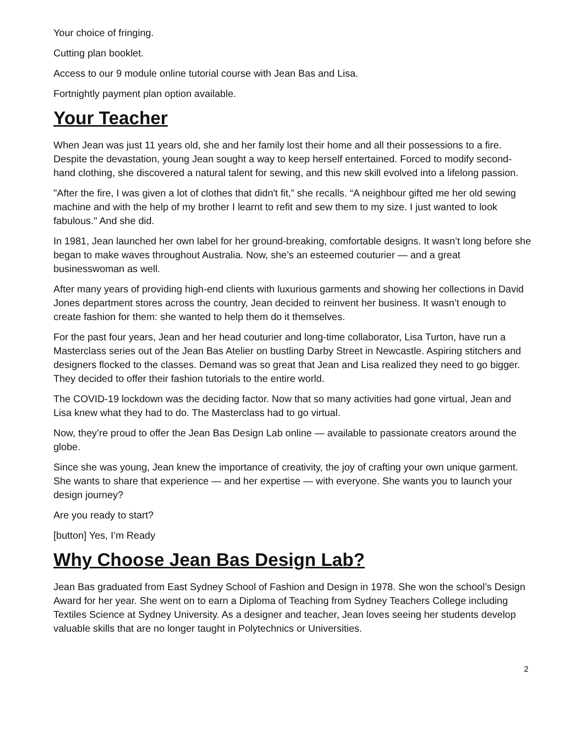Your choice of fringing.
Cutting plan booklet.
Access to our 9 module online tutorial course with Jean Bas and Lisa.
Fortnightly payment plan option available.
Your Teacher
When Jean was just 11 years old, she and her family lost their home and all their possessions to a fire. Despite the devastation, young Jean sought a way to keep herself entertained. Forced to modify second-hand clothing, she discovered a natural talent for sewing, and this new skill evolved into a lifelong passion.
"After the fire, I was given a lot of clothes that didn't fit,” she recalls. “A neighbour gifted me her old sewing machine and with the help of my brother I learnt to refit and sew them to my size. I just wanted to look fabulous." And she did.
In 1981, Jean launched her own label for her ground-breaking, comfortable designs. It wasn’t long before she began to make waves throughout Australia. Now, she’s an esteemed couturier — and a great businesswoman as well.
After many years of providing high-end clients with luxurious garments and showing her collections in David Jones department stores across the country, Jean decided to reinvent her business. It wasn’t enough to create fashion for them: she wanted to help them do it themselves.
For the past four years, Jean and her head couturier and long-time collaborator, Lisa Turton, have run a Masterclass series out of the Jean Bas Atelier on bustling Darby Street in Newcastle. Aspiring stitchers and designers flocked to the classes. Demand was so great that Jean and Lisa realized they need to go bigger. They decided to offer their fashion tutorials to the entire world.
The COVID-19 lockdown was the deciding factor. Now that so many activities had gone virtual, Jean and Lisa knew what they had to do. The Masterclass had to go virtual.
Now, they’re proud to offer the Jean Bas Design Lab online — available to passionate creators around the globe.
Since she was young, Jean knew the importance of creativity, the joy of crafting your own unique garment. She wants to share that experience — and her expertise — with everyone. She wants you to launch your design journey?
Are you ready to start?
[button] Yes, I’m Ready
Why Choose Jean Bas Design Lab?
Jean Bas graduated from East Sydney School of Fashion and Design in 1978. She won the school’s Design Award for her year. She went on to earn a Diploma of Teaching from Sydney Teachers College including Textiles Science at Sydney University. As a designer and teacher, Jean loves seeing her students develop valuable skills that are no longer taught in Polytechnics or Universities.
2